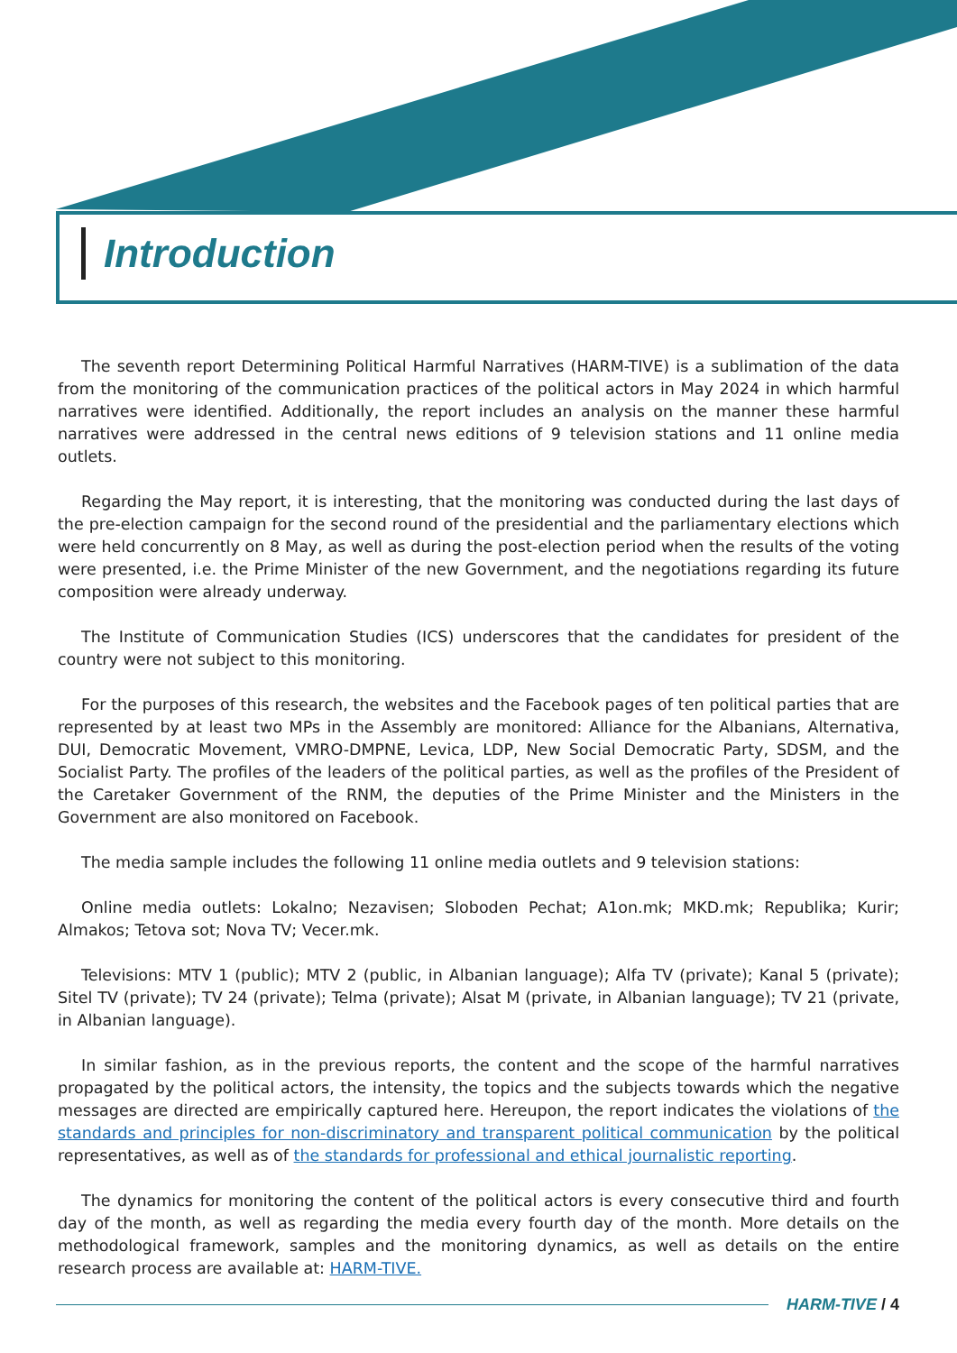Introduction
The seventh report Determining Political Harmful Narratives (HARM-TIVE) is a sublimation of the data from the monitoring of the communication practices of the political actors in May 2024 in which harmful narratives were identified. Additionally, the report includes an analysis on the manner these harmful narratives were addressed in the central news editions of 9 television stations and 11 online media outlets.
Regarding the May report, it is interesting, that the monitoring was conducted during the last days of the pre-election campaign for the second round of the presidential and the parliamentary elections which were held concurrently on 8 May, as well as during the post-election period when the results of the voting were presented, i.e. the Prime Minister of the new Government, and the negotiations regarding its future composition were already underway.
The Institute of Communication Studies (ICS) underscores that the candidates for president of the country were not subject to this monitoring.
For the purposes of this research, the websites and the Facebook pages of ten political parties that are represented by at least two MPs in the Assembly are monitored: Alliance for the Albanians, Alternativa, DUI, Democratic Movement, VMRO-DMPNE, Levica, LDP, New Social Democratic Party, SDSM, and the Socialist Party. The profiles of the leaders of the political parties, as well as the profiles of the President of the Caretaker Government of the RNM, the deputies of the Prime Minister and the Ministers in the Government are also monitored on Facebook.
The media sample includes the following 11 online media outlets and 9 television stations:
Online media outlets: Lokalno; Nezavisen; Sloboden Pechat; A1on.mk; MKD.mk; Republika; Kurir; Almakos; Tetova sot; Nova TV; Vecer.mk.
Televisions: MTV 1 (public); MTV 2 (public, in Albanian language); Alfa TV (private); Kanal 5 (private); Sitel TV (private); TV 24 (private); Telma (private); Alsat M (private, in Albanian language); TV 21 (private, in Albanian language).
In similar fashion, as in the previous reports, the content and the scope of the harmful narratives propagated by the political actors, the intensity, the topics and the subjects towards which the negative messages are directed are empirically captured here. Hereupon, the report indicates the violations of the standards and principles for non-discriminatory and transparent political communication by the political representatives, as well as of the standards for professional and ethical journalistic reporting.
The dynamics for monitoring the content of the political actors is every consecutive third and fourth day of the month, as well as regarding the media every fourth day of the month. More details on the methodological framework, samples and the monitoring dynamics, as well as details on the entire research process are available at: HARM-TIVE.
HARM-TIVE / 4